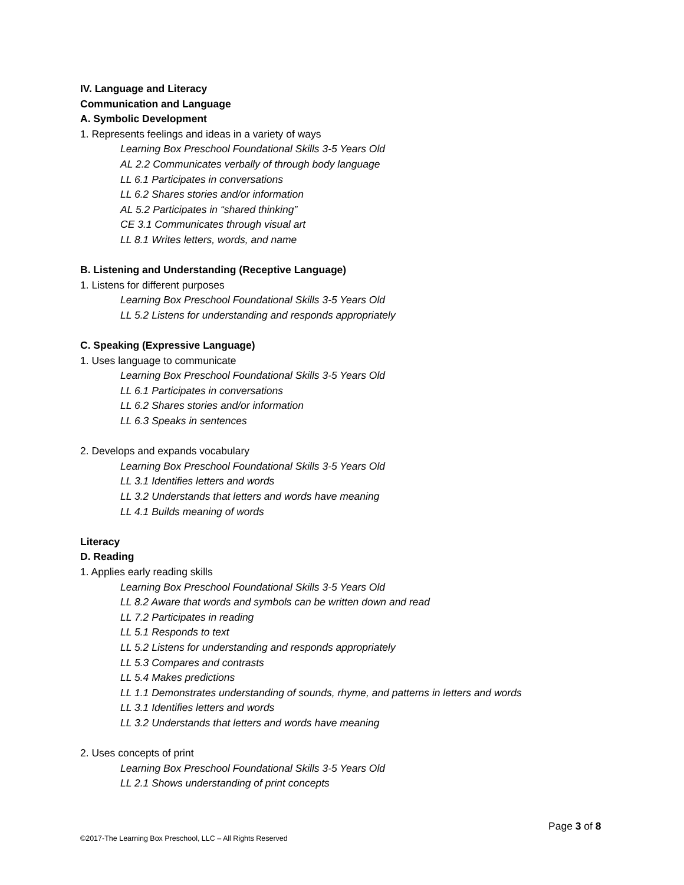IV. Language and Literacy
Communication and Language
A. Symbolic Development
1. Represents feelings and ideas in a variety of ways
Learning Box Preschool Foundational Skills 3-5 Years Old
AL 2.2 Communicates verbally of through body language
LL 6.1 Participates in conversations
LL 6.2 Shares stories and/or information
AL 5.2 Participates in “shared thinking”
CE 3.1 Communicates through visual art
LL 8.1 Writes letters, words, and name
B. Listening and Understanding (Receptive Language)
1. Listens for different purposes
Learning Box Preschool Foundational Skills 3-5 Years Old
LL 5.2 Listens for understanding and responds appropriately
C. Speaking (Expressive Language)
1. Uses language to communicate
Learning Box Preschool Foundational Skills 3-5 Years Old
LL 6.1 Participates in conversations
LL 6.2 Shares stories and/or information
LL 6.3 Speaks in sentences
2. Develops and expands vocabulary
Learning Box Preschool Foundational Skills 3-5 Years Old
LL 3.1 Identifies letters and words
LL 3.2 Understands that letters and words have meaning
LL 4.1 Builds meaning of words
Literacy
D. Reading
1. Applies early reading skills
Learning Box Preschool Foundational Skills 3-5 Years Old
LL 8.2 Aware that words and symbols can be written down and read
LL 7.2 Participates in reading
LL 5.1 Responds to text
LL 5.2 Listens for understanding and responds appropriately
LL 5.3 Compares and contrasts
LL 5.4 Makes predictions
LL 1.1 Demonstrates understanding of sounds, rhyme, and patterns in letters and words
LL 3.1 Identifies letters and words
LL 3.2 Understands that letters and words have meaning
2. Uses concepts of print
Learning Box Preschool Foundational Skills 3-5 Years Old
LL 2.1 Shows understanding of print concepts
Page 3 of 8
©2017-The Learning Box Preschool, LLC – All Rights Reserved